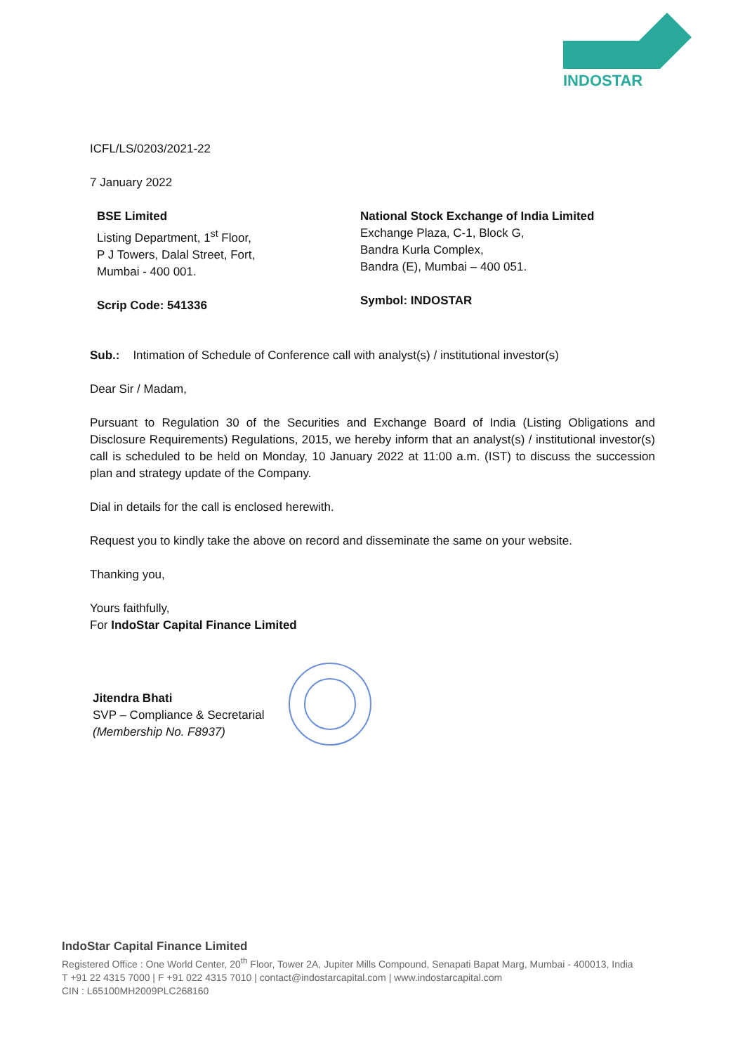INDOSTAR
ICFL/LS/0203/2021-22
7 January 2022
BSE Limited
Listing Department, 1<sup>st</sup> Floor,
P J Towers, Dalal Street, Fort,
Mumbai - 400 001.
Scrip Code: 541336
National Stock Exchange of India Limited
Exchange Plaza, C-1, Block G,
Bandra Kurla Complex,
Bandra (E), Mumbai – 400 051.
Symbol: INDOSTAR
Sub.: Intimation of Schedule of Conference call with analyst(s) / institutional investor(s)
Dear Sir / Madam,
Pursuant to Regulation 30 of the Securities and Exchange Board of India (Listing Obligations and Disclosure Requirements) Regulations, 2015, we hereby inform that an analyst(s) / institutional investor(s) call is scheduled to be held on Monday, 10 January 2022 at 11:00 a.m. (IST) to discuss the succession plan and strategy update of the Company.
Dial in details for the call is enclosed herewith.
Request you to kindly take the above on record and disseminate the same on your website.
Thanking you,
Yours faithfully,
For IndoStar Capital Finance Limited
Jitendra Bhati
SVP – Compliance & Secretarial
(Membership No. F8937)
IndoStar Capital Finance Limited
Registered Office : One World Center, 20<sup>th</sup> Floor, Tower 2A, Jupiter Mills Compound, Senapati Bapat Marg, Mumbai - 400013, India
T +91 22 4315 7000 | F +91 022 4315 7010 | contact@indostarcapital.com | www.indostarcapital.com
CIN : L65100MH2009PLC268160